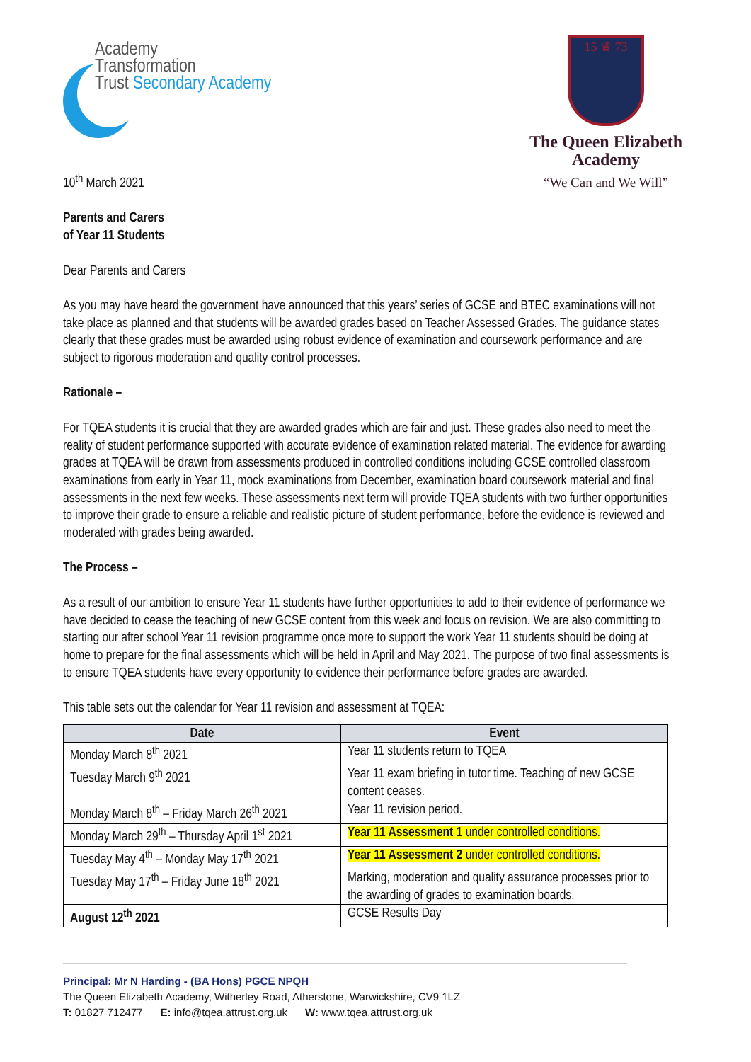Academy
Transformation
Trust Secondary Academy
15 ♛ 73
The Queen Elizabeth Academy
“We Can and We Will”
10<sup>th</sup> March 2021
Parents and Carers
of Year 11 Students
Dear Parents and Carers
As you may have heard the government have announced that this years’ series of GCSE and BTEC examinations will not take place as planned and that students will be awarded grades based on Teacher Assessed Grades. The guidance states clearly that these grades must be awarded using robust evidence of examination and coursework performance and are subject to rigorous moderation and quality control processes.
Rationale –
For TQEA students it is crucial that they are awarded grades which are fair and just. These grades also need to meet the reality of student performance supported with accurate evidence of examination related material. The evidence for awarding grades at TQEA will be drawn from assessments produced in controlled conditions including GCSE controlled classroom examinations from early in Year 11, mock examinations from December, examination board coursework material and final assessments in the next few weeks. These assessments next term will provide TQEA students with two further opportunities to improve their grade to ensure a reliable and realistic picture of student performance, before the evidence is reviewed and moderated with grades being awarded.
The Process –
As a result of our ambition to ensure Year 11 students have further opportunities to add to their evidence of performance we have decided to cease the teaching of new GCSE content from this week and focus on revision. We are also committing to starting our after school Year 11 revision programme once more to support the work Year 11 students should be doing at home to prepare for the final assessments which will be held in April and May 2021. The purpose of two final assessments is to ensure TQEA students have every opportunity to evidence their performance before grades are awarded.
This table sets out the calendar for Year 11 revision and assessment at TQEA:
| Date | Event |
| --- | --- |
| Monday March 8<sup>th</sup> 2021 | Year 11 students return to TQEA |
| Tuesday March 9<sup>th</sup> 2021 | Year 11 exam briefing in tutor time. Teaching of new GCSE content ceases. |
| Monday March 8<sup>th</sup> – Friday March 26<sup>th</sup> 2021 | Year 11 revision period. |
| Monday March 29<sup>th</sup> – Thursday April 1<sup>st</sup> 2021 | Year 11 Assessment 1 under controlled conditions. |
| Tuesday May 4<sup>th</sup> – Monday May 17<sup>th</sup> 2021 | Year 11 Assessment 2 under controlled conditions. |
| Tuesday May 17<sup>th</sup> – Friday June 18<sup>th</sup> 2021 | Marking, moderation and quality assurance processes prior to the awarding of grades to examination boards. |
| August 12<sup>th</sup> 2021 | GCSE Results Day |
Principal: Mr N Harding - (BA Hons) PGCE NPQH
The Queen Elizabeth Academy, Witherley Road, Atherstone, Warwickshire, CV9 1LZ
T: 01827 712477 E: info@tqea.attrust.org.uk W: www.tqea.attrust.org.uk